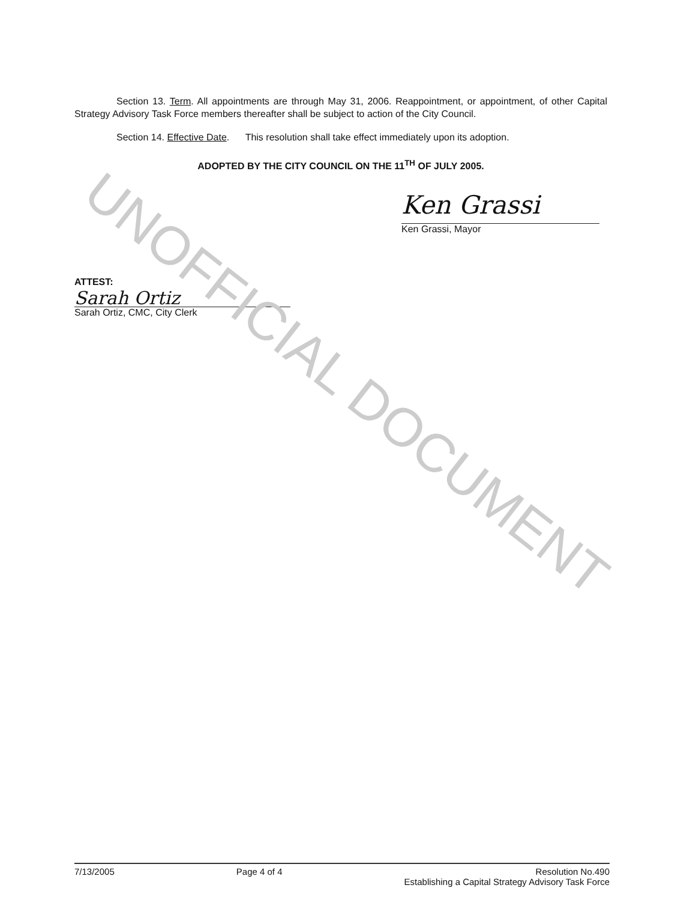Section 13. Term. All appointments are through May 31, 2006. Reappointment, or appointment, of other Capital Strategy Advisory Task Force members thereafter shall be subject to action of the City Council.
Section 14. Effective Date. This resolution shall take effect immediately upon its adoption.
ADOPTED BY THE CITY COUNCIL ON THE 11<sup>TH</sup> OF JULY 2005.
Ken Grassi
Ken Grassi, Mayor
ATTEST:
Sarah Ortiz
Sarah Ortiz, CMC, City Clerk
UNOFFICIAL DOCUMENT
7/13/2005 Page 4 of 4 Resolution No.490
Establishing a Capital Strategy Advisory Task Force